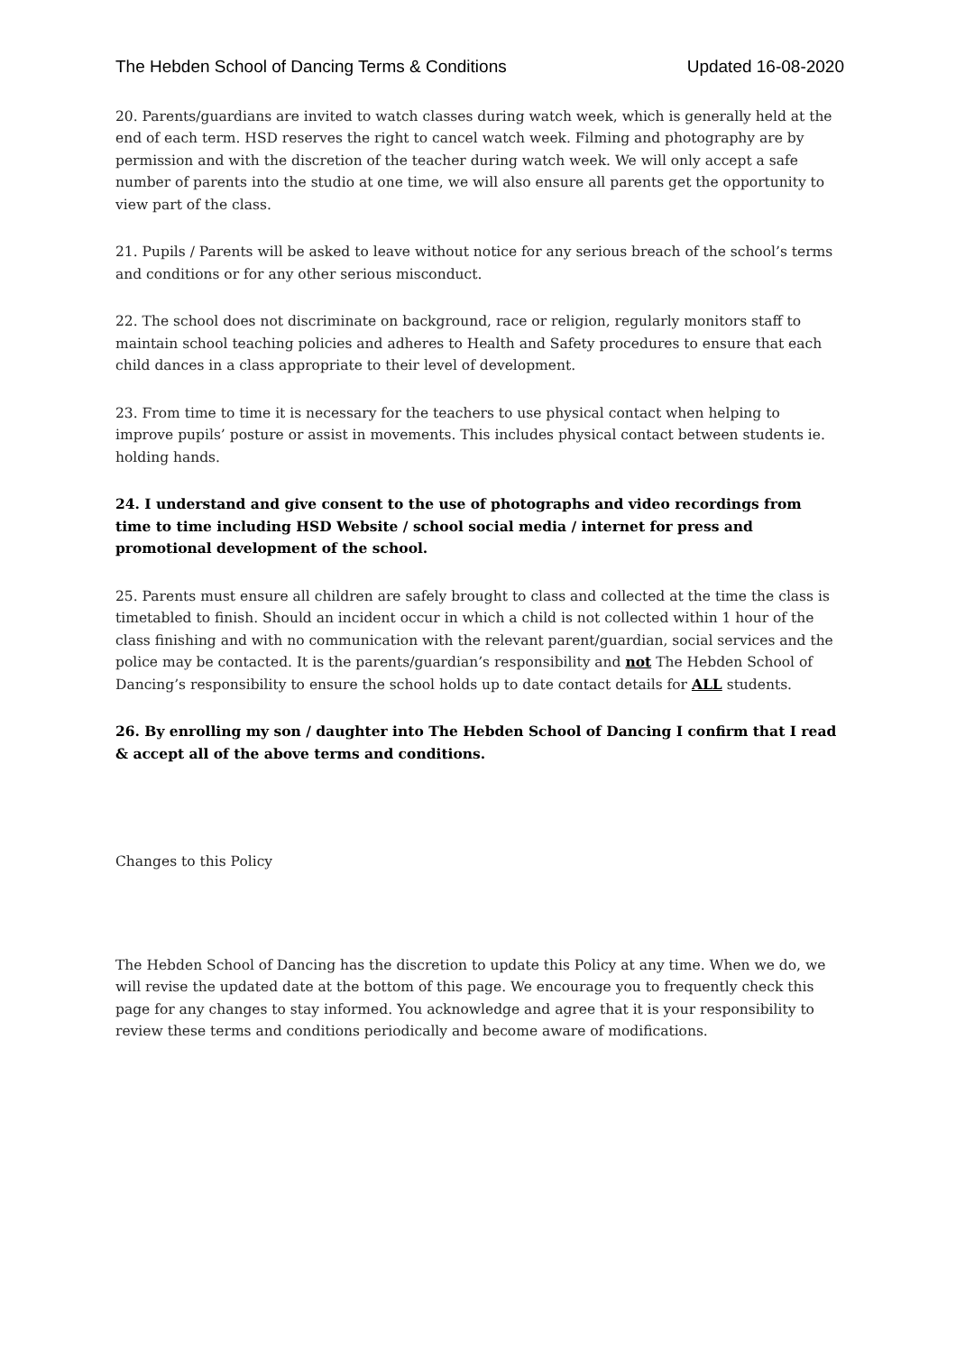The Hebden School of Dancing Terms & Conditions Updated 16-08-2020
20. Parents/guardians are invited to watch classes during watch week, which is generally held at the end of each term. HSD reserves the right to cancel watch week. Filming and photography are by permission and with the discretion of the teacher during watch week. We will only accept a safe number of parents into the studio at one time, we will also ensure all parents get the opportunity to view part of the class.
21. Pupils / Parents will be asked to leave without notice for any serious breach of the school’s terms and conditions or for any other serious misconduct.
22. The school does not discriminate on background, race or religion, regularly monitors staff to maintain school teaching policies and adheres to Health and Safety procedures to ensure that each child dances in a class appropriate to their level of development.
23. From time to time it is necessary for the teachers to use physical contact when helping to improve pupils’ posture or assist in movements. This includes physical contact between students ie. holding hands.
24. I understand and give consent to the use of photographs and video recordings from time to time including HSD Website / school social media / internet for press and promotional development of the school.
25. Parents must ensure all children are safely brought to class and collected at the time the class is timetabled to finish. Should an incident occur in which a child is not collected within 1 hour of the class finishing and with no communication with the relevant parent/guardian, social services and the police may be contacted. It is the parents/guardian’s responsibility and not The Hebden School of Dancing’s responsibility to ensure the school holds up to date contact details for ALL students.
26. By enrolling my son / daughter into The Hebden School of Dancing I confirm that I read & accept all of the above terms and conditions.
Changes to this Policy
The Hebden School of Dancing has the discretion to update this Policy at any time. When we do, we will revise the updated date at the bottom of this page. We encourage you to frequently check this page for any changes to stay informed. You acknowledge and agree that it is your responsibility to review these terms and conditions periodically and become aware of modifications.